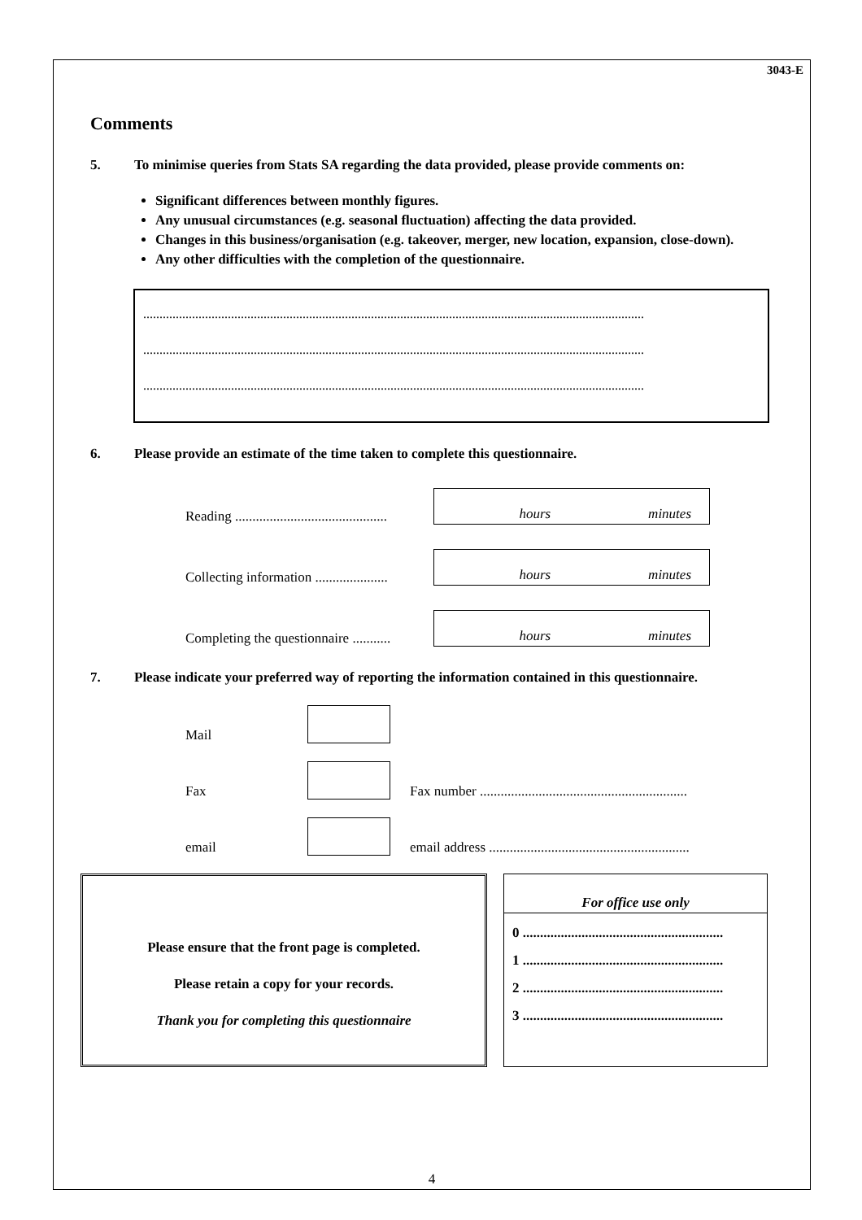3043-E
Comments
5. To minimise queries from Stats SA regarding the data provided, please provide comments on:
Significant differences between monthly figures.
Any unusual circumstances (e.g. seasonal fluctuation) affecting the data provided.
Changes in this business/organisation (e.g. takeover, merger, new location, expansion, close-down).
Any other difficulties with the completion of the questionnaire.
..........................................................................................................................................................
..........................................................................................................................................................
..........................................................................................................................................................
6. Please provide an estimate of the time taken to complete this questionnaire.
Reading ............................................
hours minutes
Collecting information .....................
hours minutes
Completing the questionnaire ...........
hours minutes
7. Please indicate your preferred way of reporting the information contained in this questionnaire.
Mail
Fax
Fax number ............................................................
email
email address ..........................................................
Please ensure that the front page is completed.
Please retain a copy for your records.
Thank you for completing this questionnaire
For office use only
0 ..........................................................
1 ..........................................................
2 ..........................................................
3 ..........................................................
4